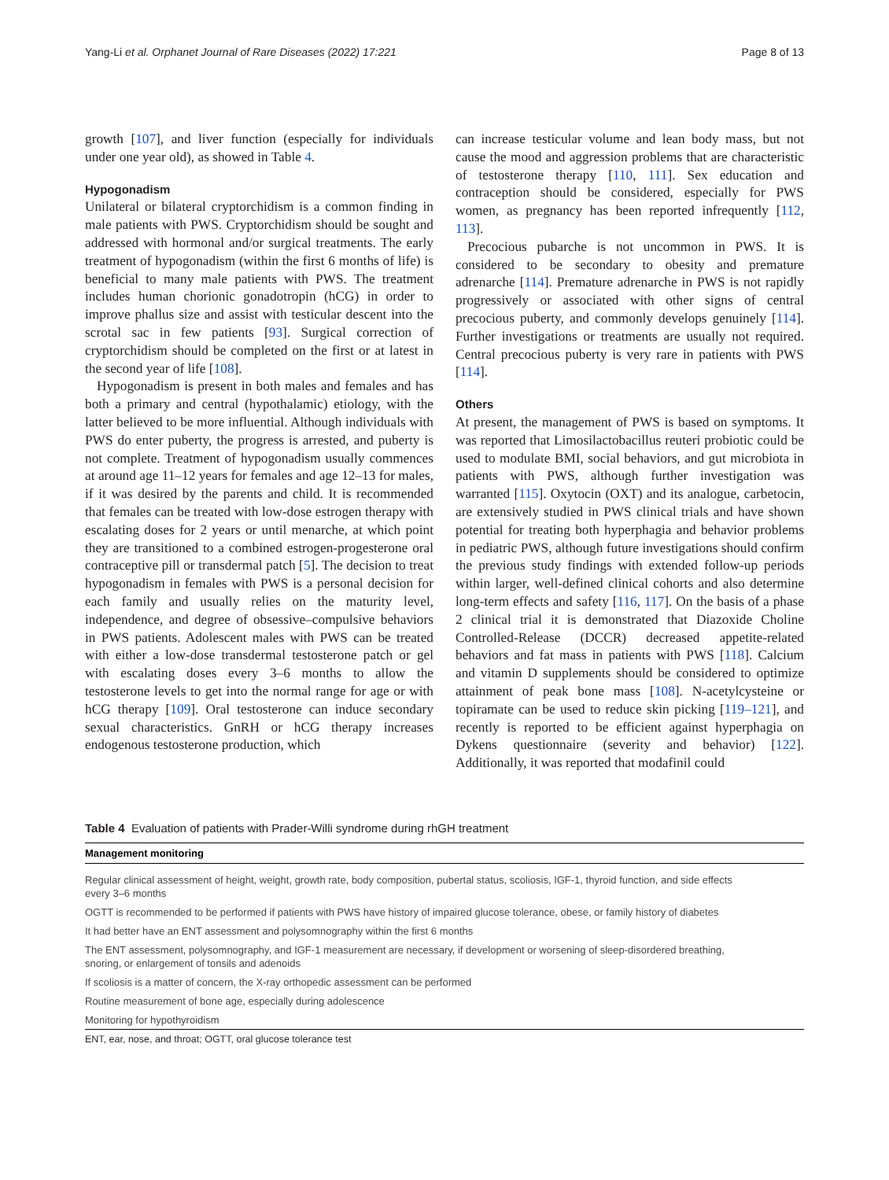Yang-Li et al. Orphanet Journal of Rare Diseases (2022) 17:221 Page 8 of 13
growth [107], and liver function (especially for individuals under one year old), as showed in Table 4.
Hypogonadism
Unilateral or bilateral cryptorchidism is a common finding in male patients with PWS. Cryptorchidism should be sought and addressed with hormonal and/or surgical treatments. The early treatment of hypogonadism (within the first 6 months of life) is beneficial to many male patients with PWS. The treatment includes human chorionic gonadotropin (hCG) in order to improve phallus size and assist with testicular descent into the scrotal sac in few patients [93]. Surgical correction of cryptorchidism should be completed on the first or at latest in the second year of life [108].
Hypogonadism is present in both males and females and has both a primary and central (hypothalamic) etiology, with the latter believed to be more influential. Although individuals with PWS do enter puberty, the progress is arrested, and puberty is not complete. Treatment of hypogonadism usually commences at around age 11–12 years for females and age 12–13 for males, if it was desired by the parents and child. It is recommended that females can be treated with low-dose estrogen therapy with escalating doses for 2 years or until menarche, at which point they are transitioned to a combined estrogen-progesterone oral contraceptive pill or transdermal patch [5]. The decision to treat hypogonadism in females with PWS is a personal decision for each family and usually relies on the maturity level, independence, and degree of obsessive–compulsive behaviors in PWS patients. Adolescent males with PWS can be treated with either a low-dose transdermal testosterone patch or gel with escalating doses every 3–6 months to allow the testosterone levels to get into the normal range for age or with hCG therapy [109]. Oral testosterone can induce secondary sexual characteristics. GnRH or hCG therapy increases endogenous testosterone production, which
can increase testicular volume and lean body mass, but not cause the mood and aggression problems that are characteristic of testosterone therapy [110, 111]. Sex education and contraception should be considered, especially for PWS women, as pregnancy has been reported infrequently [112, 113].
Precocious pubarche is not uncommon in PWS. It is considered to be secondary to obesity and premature adrenarche [114]. Premature adrenarche in PWS is not rapidly progressively or associated with other signs of central precocious puberty, and commonly develops genuinely [114]. Further investigations or treatments are usually not required. Central precocious puberty is very rare in patients with PWS [114].
Others
At present, the management of PWS is based on symptoms. It was reported that Limosilactobacillus reuteri probiotic could be used to modulate BMI, social behaviors, and gut microbiota in patients with PWS, although further investigation was warranted [115]. Oxytocin (OXT) and its analogue, carbetocin, are extensively studied in PWS clinical trials and have shown potential for treating both hyperphagia and behavior problems in pediatric PWS, although future investigations should confirm the previous study findings with extended follow-up periods within larger, well-defined clinical cohorts and also determine long-term effects and safety [116, 117]. On the basis of a phase 2 clinical trial it is demonstrated that Diazoxide Choline Controlled-Release (DCCR) decreased appetite-related behaviors and fat mass in patients with PWS [118]. Calcium and vitamin D supplements should be considered to optimize attainment of peak bone mass [108]. N-acetylcysteine or topiramate can be used to reduce skin picking [119–121], and recently is reported to be efficient against hyperphagia on Dykens questionnaire (severity and behavior) [122]. Additionally, it was reported that modafinil could
Table 4 Evaluation of patients with Prader-Willi syndrome during rhGH treatment
| Management monitoring |
| --- |
| Regular clinical assessment of height, weight, growth rate, body composition, pubertal status, scoliosis, IGF-1, thyroid function, and side effects every 3–6 months |
| OGTT is recommended to be performed if patients with PWS have history of impaired glucose tolerance, obese, or family history of diabetes |
| It had better have an ENT assessment and polysomnography within the first 6 months |
| The ENT assessment, polysomnography, and IGF-1 measurement are necessary, if development or worsening of sleep-disordered breathing, snoring, or enlargement of tonsils and adenoids |
| If scoliosis is a matter of concern, the X-ray orthopedic assessment can be performed |
| Routine measurement of bone age, especially during adolescence |
| Monitoring for hypothyroidism |
ENT, ear, nose, and throat; OGTT, oral glucose tolerance test